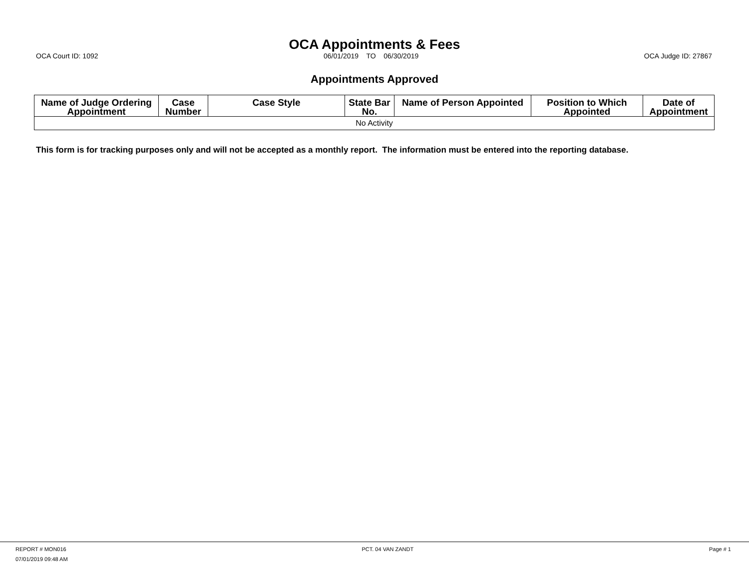OCA Appointments & Fees
OCA Court ID: 1092 06/01/2019 TO 06/30/2019 OCA Judge ID: 27867
Appointments Approved
| Name of Judge Ordering Appointment | Case Number | Case Style | State Bar No. | Name of Person Appointed | Position to Which Appointed | Date of Appointment |
| --- | --- | --- | --- | --- | --- | --- |
| No Activity | | | | | | |
This form is for tracking purposes only and will not be accepted as a monthly report. The information must be entered into the reporting database.
REPORT # MON016 PCT. 04 VAN ZANDT Page # 1
07/01/2019 09:48 AM